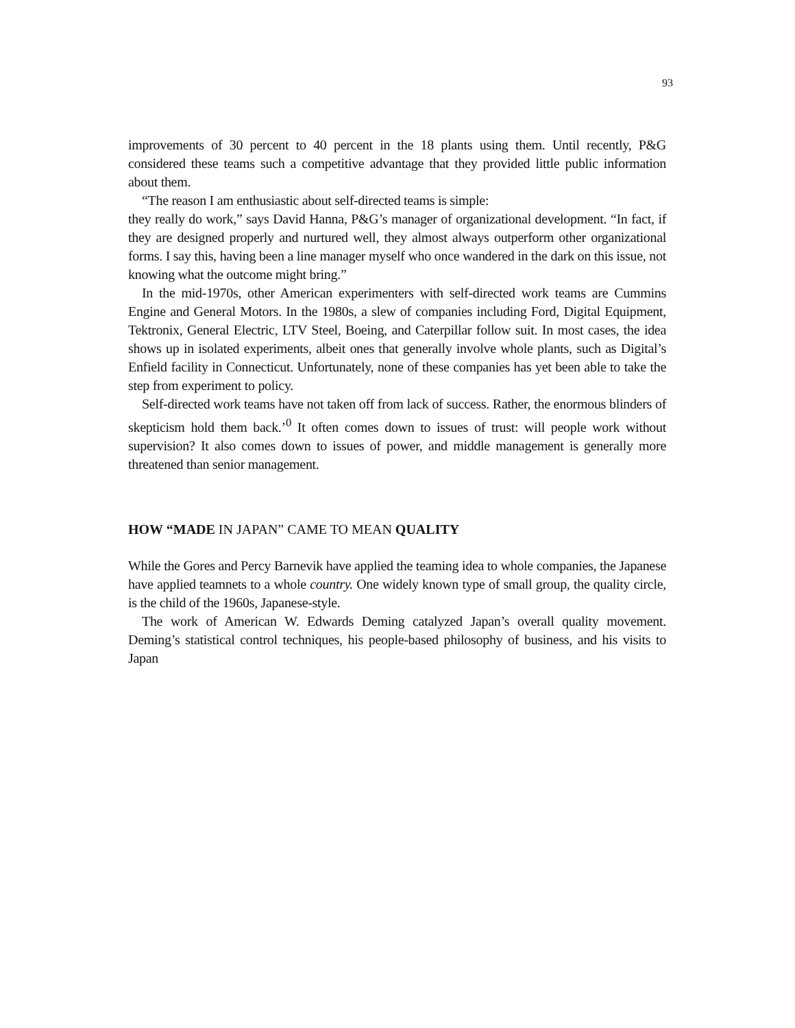93
improvements of 30 percent to 40 percent in the 18 plants using them. Until recently, P&G considered these teams such a competitive advantage that they provided little public information about them.
“The reason I am enthusiastic about self-directed teams is simple:
they really do work,” says David Hanna, P&G’s manager of organizational development. “In fact, if they are designed properly and nurtured well, they almost always outperform other organizational forms. I say this, having been a line manager myself who once wandered in the dark on this issue, not knowing what the outcome might bring.”
In the mid-1970s, other American experimenters with self-directed work teams are Cummins Engine and General Motors. In the 1980s, a slew of companies including Ford, Digital Equipment, Tektronix, General Electric, LTV Steel, Boeing, and Caterpillar follow suit. In most cases, the idea shows up in isolated experiments, albeit ones that generally involve whole plants, such as Digital’s Enfield facility in Connecticut. Unfortunately, none of these companies has yet been able to take the step from experiment to policy.
Self-directed work teams have not taken off from lack of success. Rather, the enormous blinders of skepticism hold them back.’<sup>0</sup> It often comes down to issues of trust: will people work without supervision? It also comes down to issues of power, and middle management is generally more threatened than senior management.
HOW “MADE IN JAPAN” CAME TO MEAN QUALITY
While the Gores and Percy Barnevik have applied the teaming idea to whole companies, the Japanese have applied teamnets to a whole country. One widely known type of small group, the quality circle, is the child of the 1960s, Japanese-style.
The work of American W. Edwards Deming catalyzed Japan’s overall quality movement. Deming’s statistical control techniques, his people-based philosophy of business, and his visits to Japan